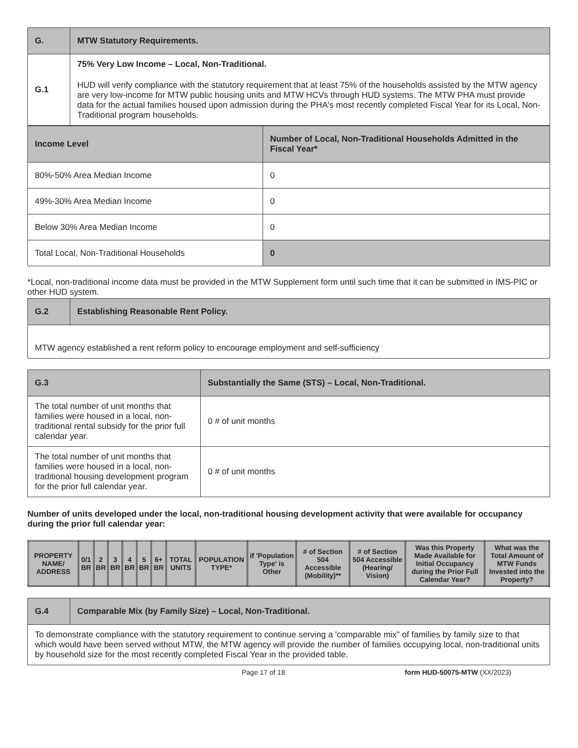| G. | MTW Statutory Requirements. |
| G.1 | 75% Very Low Income – Local, Non-Traditional. HUD will verify compliance with the statutory requirement that at least 75% of the households assisted by the MTW agency are very low-income for MTW public housing units and MTW HCVs through HUD systems. The MTW PHA must provide data for the actual families housed upon admission during the PHA's most recently completed Fiscal Year for its Local, Non-Traditional program households. |
| Income Level | Number of Local, Non-Traditional Households Admitted in the Fiscal Year* |
| --- | --- |
| 80%-50% Area Median Income | 0 |
| 49%-30% Area Median Income | 0 |
| Below 30% Area Median Income | 0 |
| Total Local, Non-Traditional Households | 0 |
*Local, non-traditional income data must be provided in the MTW Supplement form until such time that it can be submitted in IMS-PIC or other HUD system.
| G.2 | Establishing Reasonable Rent Policy. |
| MTW agency established a rent reform policy to encourage employment and self-sufficiency | |
| G.3 | Substantially the Same (STS) – Local, Non-Traditional. |
| The total number of unit months that families were housed in a local, non-traditional rental subsidy for the prior full calendar year. | 0 # of unit months |
| The total number of unit months that families were housed in a local, non-traditional housing development program for the prior full calendar year. | 0 # of unit months |
Number of units developed under the local, non-traditional housing development activity that were available for occupancy during the prior full calendar year:
| PROPERTY NAME/ ADDRESS | 0/1 BR | 2 BR | 3 BR | 4 BR | 5 BR | 6+ BR | TOTAL UNITS | POPULATION TYPE* | if 'Population Type' is Other | # of Section 504 Accessible (Mobility)** | # of Section 504 Accessible (Hearing/ Vision) | Was this Property Made Available for Initial Occupancy during the Prior Full Calendar Year? | What was the Total Amount of MTW Funds Invested into the Property? |
| --- | --- | --- | --- | --- | --- | --- | --- | --- | --- | --- | --- | --- | --- |
| G.4 | Comparable Mix (by Family Size) – Local, Non-Traditional. |
| To demonstrate compliance with the statutory requirement to continue serving a 'comparable mix" of families by family size to that which would have been served without MTW, the MTW agency will provide the number of families occupying local, non-traditional units by household size for the most recently completed Fiscal Year in the provided table. | |
Page 17 of 18 form HUD-50075-MTW (XX/2023)